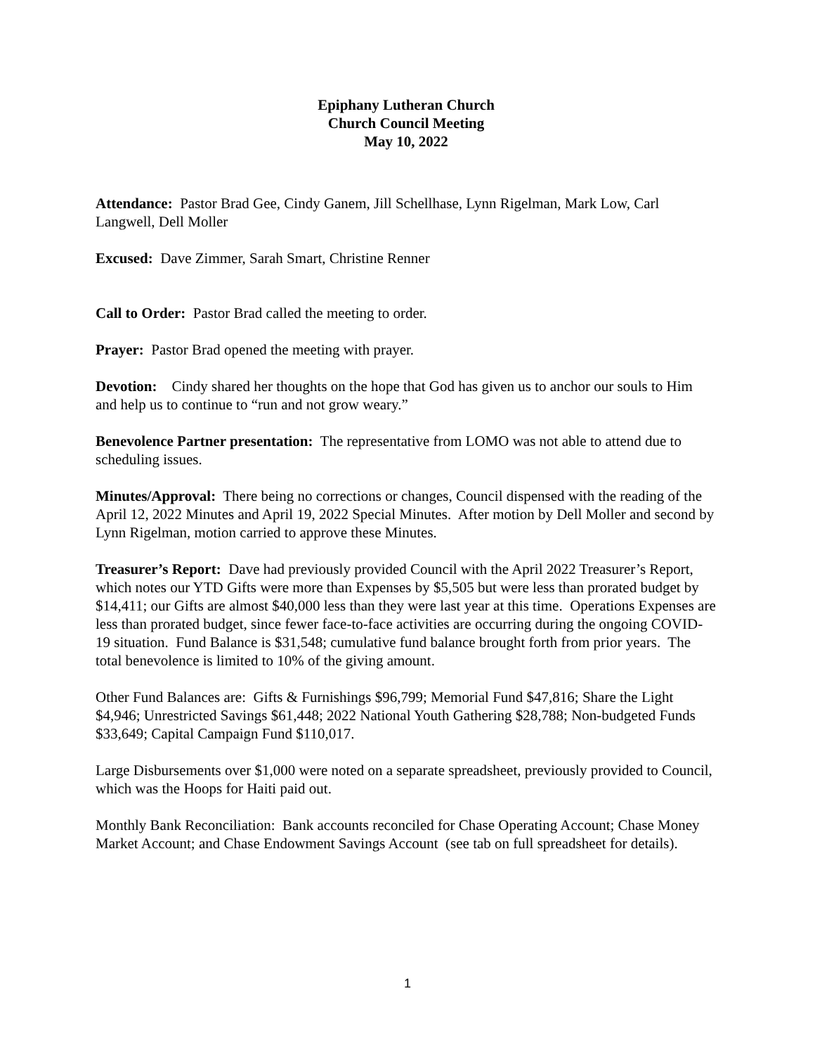Epiphany Lutheran Church
Church Council Meeting
May 10, 2022
Attendance: Pastor Brad Gee, Cindy Ganem, Jill Schellhase, Lynn Rigelman, Mark Low, Carl Langwell, Dell Moller
Excused: Dave Zimmer, Sarah Smart, Christine Renner
Call to Order: Pastor Brad called the meeting to order.
Prayer: Pastor Brad opened the meeting with prayer.
Devotion: Cindy shared her thoughts on the hope that God has given us to anchor our souls to Him and help us to continue to “run and not grow weary.”
Benevolence Partner presentation: The representative from LOMO was not able to attend due to scheduling issues.
Minutes/Approval: There being no corrections or changes, Council dispensed with the reading of the April 12, 2022 Minutes and April 19, 2022 Special Minutes. After motion by Dell Moller and second by Lynn Rigelman, motion carried to approve these Minutes.
Treasurer’s Report: Dave had previously provided Council with the April 2022 Treasurer’s Report, which notes our YTD Gifts were more than Expenses by $5,505 but were less than prorated budget by $14,411; our Gifts are almost $40,000 less than they were last year at this time. Operations Expenses are less than prorated budget, since fewer face-to-face activities are occurring during the ongoing COVID-19 situation. Fund Balance is $31,548; cumulative fund balance brought forth from prior years. The total benevolence is limited to 10% of the giving amount.
Other Fund Balances are: Gifts & Furnishings $96,799; Memorial Fund $47,816; Share the Light $4,946; Unrestricted Savings $61,448; 2022 National Youth Gathering $28,788; Non-budgeted Funds $33,649; Capital Campaign Fund $110,017.
Large Disbursements over $1,000 were noted on a separate spreadsheet, previously provided to Council, which was the Hoops for Haiti paid out.
Monthly Bank Reconciliation: Bank accounts reconciled for Chase Operating Account; Chase Money Market Account; and Chase Endowment Savings Account (see tab on full spreadsheet for details).
1